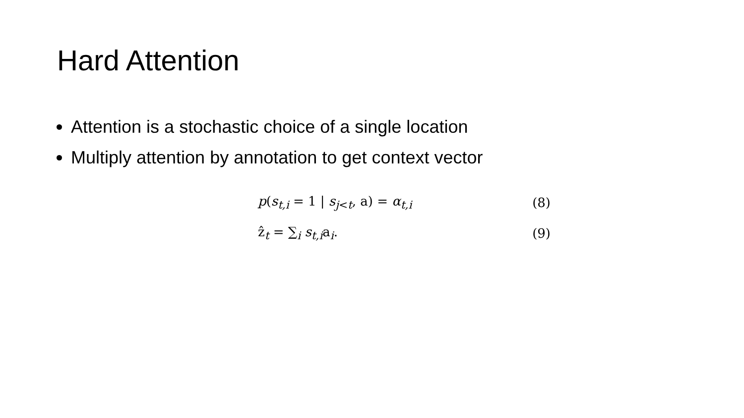Hard Attention
Attention is a stochastic choice of a single location
Multiply attention by annotation to get context vector
p(s<sub>t,i</sub> = 1 | s<sub>j<t</sub>, a) = α<sub>t,i</sub> (8)
ẑ<sub>t</sub> = ∑<sub>i</sub> s<sub>t,i</sub>a<sub>i</sub>. (9)